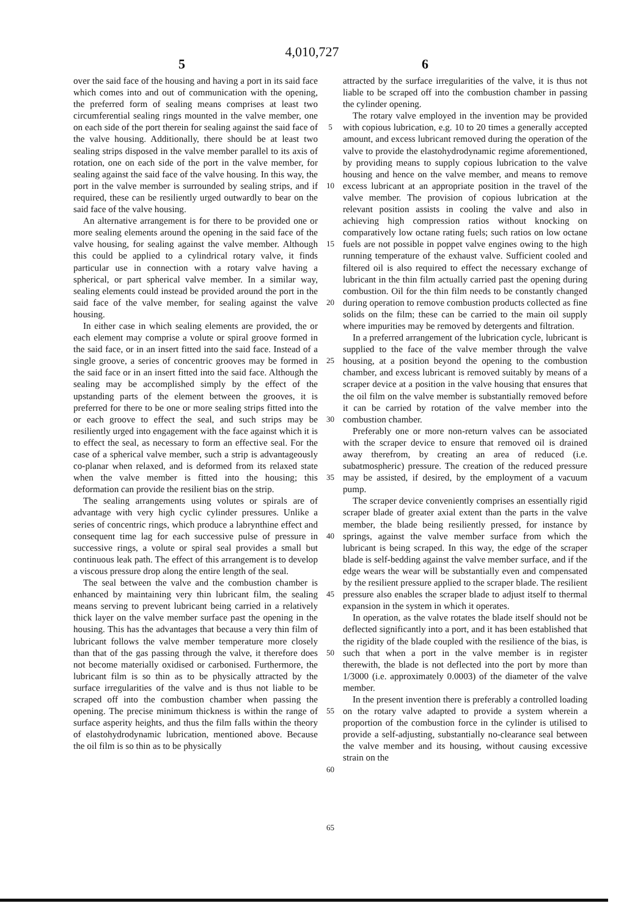4,010,727
5 6
over the said face of the housing and having a port in its said face which comes into and out of communication with the opening, the preferred form of sealing means comprises at least two circumferential sealing rings mounted in the valve member, one on each side of the port therein for sealing against the said face of the valve housing. Additionally, there should be at least two sealing strips disposed in the valve member parallel to its axis of rotation, one on each side of the port in the valve member, for sealing against the said face of the valve housing. In this way, the port in the valve member is surrounded by sealing strips, and if required, these can be resiliently urged outwardly to bear on the said face of the valve housing.
An alternative arrangement is for there to be provided one or more sealing elements around the opening in the said face of the valve housing, for sealing against the valve member. Although this could be applied to a cylindrical rotary valve, it finds particular use in connection with a rotary valve having a spherical, or part spherical valve member. In a similar way, sealing elements could instead be provided around the port in the said face of the valve member, for sealing against the valve housing.
In either case in which sealing elements are provided, the or each element may comprise a volute or spiral groove formed in the said face, or in an insert fitted into the said face. Instead of a single groove, a series of concentric grooves may be formed in the said face or in an insert fitted into the said face. Although the sealing may be accomplished simply by the effect of the upstanding parts of the element between the grooves, it is preferred for there to be one or more sealing strips fitted into the or each groove to effect the seal, and such strips may be resiliently urged into engagement with the face against which it is to effect the seal, as necessary to form an effective seal. For the case of a spherical valve member, such a strip is advantageously co-planar when relaxed, and is deformed from its relaxed state when the valve member is fitted into the housing; this deformation can provide the resilient bias on the strip.
The sealing arrangements using volutes or spirals are of advantage with very high cyclic cylinder pressures. Unlike a series of concentric rings, which produce a labrynthine effect and consequent time lag for each successive pulse of pressure in successive rings, a volute or spiral seal provides a small but continuous leak path. The effect of this arrangement is to develop a viscous pressure drop along the entire length of the seal.
The seal between the valve and the combustion chamber is enhanced by maintaining very thin lubricant film, the sealing means serving to prevent lubricant being carried in a relatively thick layer on the valve member surface past the opening in the housing. This has the advantages that because a very thin film of lubricant follows the valve member temperature more closely than that of the gas passing through the valve, it therefore does not become materially oxidised or carbonised. Furthermore, the lubricant film is so thin as to be physically attracted by the surface irregularities of the valve and is thus not liable to be scraped off into the combustion chamber when passing the opening. The precise minimum thickness is within the range of surface asperity heights, and thus the film falls within the theory of elastohydrodynamic lubrication, mentioned above. Because the oil film is so thin as to be physically
5
10
15
20
25
30
35
40
45
50
55
60
65
attracted by the surface irregularities of the valve, it is thus not liable to be scraped off into the combustion chamber in passing the cylinder opening.
The rotary valve employed in the invention may be provided with copious lubrication, e.g. 10 to 20 times a generally accepted amount, and excess lubricant removed during the operation of the valve to provide the elastohydrodynamic regime aforementioned, by providing means to supply copious lubrication to the valve housing and hence on the valve member, and means to remove excess lubricant at an appropriate position in the travel of the valve member. The provision of copious lubrication at the relevant position assists in cooling the valve and also in achieving high compression ratios without knocking on comparatively low octane rating fuels; such ratios on low octane fuels are not possible in poppet valve engines owing to the high running temperature of the exhaust valve. Sufficient cooled and filtered oil is also required to effect the necessary exchange of lubricant in the thin film actually carried past the opening during combustion. Oil for the thin film needs to be constantly changed during operation to remove combustion products collected as fine solids on the film; these can be carried to the main oil supply where impurities may be removed by detergents and filtration.
In a preferred arrangement of the lubrication cycle, lubricant is supplied to the face of the valve member through the valve housing, at a position beyond the opening to the combustion chamber, and excess lubricant is removed suitably by means of a scraper device at a position in the valve housing that ensures that the oil film on the valve member is substantially removed before it can be carried by rotation of the valve member into the combustion chamber.
Preferably one or more non-return valves can be associated with the scraper device to ensure that removed oil is drained away therefrom, by creating an area of reduced (i.e. subatmospheric) pressure. The creation of the reduced pressure may be assisted, if desired, by the employment of a vacuum pump.
The scraper device conveniently comprises an essentially rigid scraper blade of greater axial extent than the parts in the valve member, the blade being resiliently pressed, for instance by springs, against the valve member surface from which the lubricant is being scraped. In this way, the edge of the scraper blade is self-bedding against the valve member surface, and if the edge wears the wear will be substantially even and compensated by the resilient pressure applied to the scraper blade. The resilient pressure also enables the scraper blade to adjust itself to thermal expansion in the system in which it operates.
In operation, as the valve rotates the blade itself should not be deflected significantly into a port, and it has been established that the rigidity of the blade coupled with the resilience of the bias, is such that when a port in the valve member is in register therewith, the blade is not deflected into the port by more than 1/3000 (i.e. approximately 0.0003) of the diameter of the valve member.
In the present invention there is preferably a controlled loading on the rotary valve adapted to provide a system wherein a proportion of the combustion force in the cylinder is utilised to provide a self-adjusting, substantially no-clearance seal between the valve member and its housing, without causing excessive strain on the